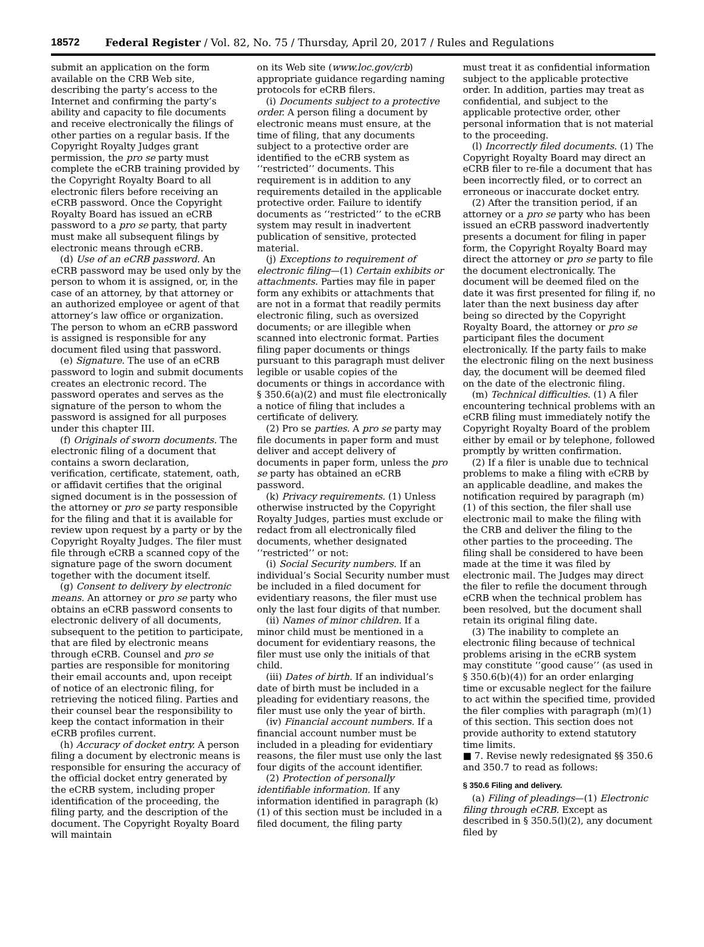18572 Federal Register / Vol. 82, No. 75 / Thursday, April 20, 2017 / Rules and Regulations
submit an application on the form available on the CRB Web site, describing the party’s access to the Internet and confirming the party’s ability and capacity to file documents and receive electronically the filings of other parties on a regular basis. If the Copyright Royalty Judges grant permission, the pro se party must complete the eCRB training provided by the Copyright Royalty Board to all electronic filers before receiving an eCRB password. Once the Copyright Royalty Board has issued an eCRB password to a pro se party, that party must make all subsequent filings by electronic means through eCRB.
(d) Use of an eCRB password. An eCRB password may be used only by the person to whom it is assigned, or, in the case of an attorney, by that attorney or an authorized employee or agent of that attorney’s law office or organization. The person to whom an eCRB password is assigned is responsible for any document filed using that password.
(e) Signature. The use of an eCRB password to login and submit documents creates an electronic record. The password operates and serves as the signature of the person to whom the password is assigned for all purposes under this chapter III.
(f) Originals of sworn documents. The electronic filing of a document that contains a sworn declaration, verification, certificate, statement, oath, or affidavit certifies that the original signed document is in the possession of the attorney or pro se party responsible for the filing and that it is available for review upon request by a party or by the Copyright Royalty Judges. The filer must file through eCRB a scanned copy of the signature page of the sworn document together with the document itself.
(g) Consent to delivery by electronic means. An attorney or pro se party who obtains an eCRB password consents to electronic delivery of all documents, subsequent to the petition to participate, that are filed by electronic means through eCRB. Counsel and pro se parties are responsible for monitoring their email accounts and, upon receipt of notice of an electronic filing, for retrieving the noticed filing. Parties and their counsel bear the responsibility to keep the contact information in their eCRB profiles current.
(h) Accuracy of docket entry. A person filing a document by electronic means is responsible for ensuring the accuracy of the official docket entry generated by the eCRB system, including proper identification of the proceeding, the filing party, and the description of the document. The Copyright Royalty Board will maintain
on its Web site (www.loc.gov/crb) appropriate guidance regarding naming protocols for eCRB filers.
(i) Documents subject to a protective order. A person filing a document by electronic means must ensure, at the time of filing, that any documents subject to a protective order are identified to the eCRB system as ‘‘restricted’’ documents. This requirement is in addition to any requirements detailed in the applicable protective order. Failure to identify documents as ‘‘restricted’’ to the eCRB system may result in inadvertent publication of sensitive, protected material.
(j) Exceptions to requirement of electronic filing—(1) Certain exhibits or attachments. Parties may file in paper form any exhibits or attachments that are not in a format that readily permits electronic filing, such as oversized documents; or are illegible when scanned into electronic format. Parties filing paper documents or things pursuant to this paragraph must deliver legible or usable copies of the documents or things in accordance with § 350.6(a)(2) and must file electronically a notice of filing that includes a certificate of delivery.
(2) Pro se parties. A pro se party may file documents in paper form and must deliver and accept delivery of documents in paper form, unless the pro se party has obtained an eCRB password.
(k) Privacy requirements. (1) Unless otherwise instructed by the Copyright Royalty Judges, parties must exclude or redact from all electronically filed documents, whether designated ‘‘restricted’’ or not:
(i) Social Security numbers. If an individual’s Social Security number must be included in a filed document for evidentiary reasons, the filer must use only the last four digits of that number.
(ii) Names of minor children. If a minor child must be mentioned in a document for evidentiary reasons, the filer must use only the initials of that child.
(iii) Dates of birth. If an individual’s date of birth must be included in a pleading for evidentiary reasons, the filer must use only the year of birth.
(iv) Financial account numbers. If a financial account number must be included in a pleading for evidentiary reasons, the filer must use only the last four digits of the account identifier.
(2) Protection of personally identifiable information. If any information identified in paragraph (k)(1) of this section must be included in a filed document, the filing party
must treat it as confidential information subject to the applicable protective order. In addition, parties may treat as confidential, and subject to the applicable protective order, other personal information that is not material to the proceeding.
(l) Incorrectly filed documents. (1) The Copyright Royalty Board may direct an eCRB filer to re-file a document that has been incorrectly filed, or to correct an erroneous or inaccurate docket entry.
(2) After the transition period, if an attorney or a pro se party who has been issued an eCRB password inadvertently presents a document for filing in paper form, the Copyright Royalty Board may direct the attorney or pro se party to file the document electronically. The document will be deemed filed on the date it was first presented for filing if, no later than the next business day after being so directed by the Copyright Royalty Board, the attorney or pro se participant files the document electronically. If the party fails to make the electronic filing on the next business day, the document will be deemed filed on the date of the electronic filing.
(m) Technical difficulties. (1) A filer encountering technical problems with an eCRB filing must immediately notify the Copyright Royalty Board of the problem either by email or by telephone, followed promptly by written confirmation.
(2) If a filer is unable due to technical problems to make a filing with eCRB by an applicable deadline, and makes the notification required by paragraph (m)(1) of this section, the filer shall use electronic mail to make the filing with the CRB and deliver the filing to the other parties to the proceeding. The filing shall be considered to have been made at the time it was filed by electronic mail. The Judges may direct the filer to refile the document through eCRB when the technical problem has been resolved, but the document shall retain its original filing date.
(3) The inability to complete an electronic filing because of technical problems arising in the eCRB system may constitute ‘‘good cause’’ (as used in § 350.6(b)(4)) for an order enlarging time or excusable neglect for the failure to act within the specified time, provided the filer complies with paragraph (m)(1) of this section. This section does not provide authority to extend statutory time limits.
■ 7. Revise newly redesignated §§ 350.6 and 350.7 to read as follows:
§ 350.6 Filing and delivery.
(a) Filing of pleadings—(1) Electronic filing through eCRB. Except as described in § 350.5(l)(2), any document filed by